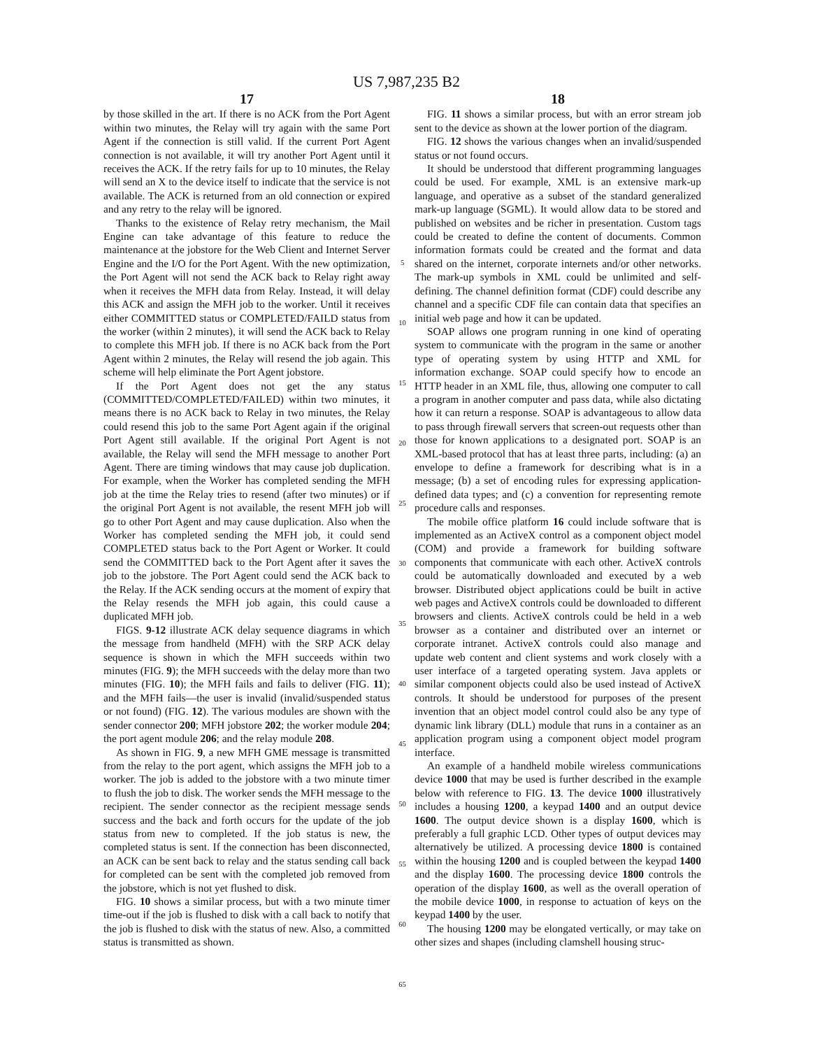US 7,987,235 B2
17
by those skilled in the art. If there is no ACK from the Port Agent within two minutes, the Relay will try again with the same Port Agent if the connection is still valid. If the current Port Agent connection is not available, it will try another Port Agent until it receives the ACK. If the retry fails for up to 10 minutes, the Relay will send an X to the device itself to indicate that the service is not available. The ACK is returned from an old connection or expired and any retry to the relay will be ignored.
Thanks to the existence of Relay retry mechanism, the Mail Engine can take advantage of this feature to reduce the maintenance at the jobstore for the Web Client and Internet Server Engine and the I/O for the Port Agent. With the new optimization, the Port Agent will not send the ACK back to Relay right away when it receives the MFH data from Relay. Instead, it will delay this ACK and assign the MFH job to the worker. Until it receives either COMMITTED status or COMPLETED/FAILD status from the worker (within 2 minutes), it will send the ACK back to Relay to complete this MFH job. If there is no ACK back from the Port Agent within 2 minutes, the Relay will resend the job again. This scheme will help eliminate the Port Agent jobstore.
If the Port Agent does not get the any status (COMMITTED/COMPLETED/FAILED) within two minutes, it means there is no ACK back to Relay in two minutes, the Relay could resend this job to the same Port Agent again if the original Port Agent still available. If the original Port Agent is not available, the Relay will send the MFH message to another Port Agent. There are timing windows that may cause job duplication. For example, when the Worker has completed sending the MFH job at the time the Relay tries to resend (after two minutes) or if the original Port Agent is not available, the resent MFH job will go to other Port Agent and may cause duplication. Also when the Worker has completed sending the MFH job, it could send COMPLETED status back to the Port Agent or Worker. It could send the COMMITTED back to the Port Agent after it saves the job to the jobstore. The Port Agent could send the ACK back to the Relay. If the ACK sending occurs at the moment of expiry that the Relay resends the MFH job again, this could cause a duplicated MFH job.
FIGS. 9-12 illustrate ACK delay sequence diagrams in which the message from handheld (MFH) with the SRP ACK delay sequence is shown in which the MFH succeeds within two minutes (FIG. 9); the MFH succeeds with the delay more than two minutes (FIG. 10); the MFH fails and fails to deliver (FIG. 11); and the MFH fails—the user is invalid (invalid/suspended status or not found) (FIG. 12). The various modules are shown with the sender connector 200; MFH jobstore 202; the worker module 204; the port agent module 206; and the relay module 208.
As shown in FIG. 9, a new MFH GME message is transmitted from the relay to the port agent, which assigns the MFH job to a worker. The job is added to the jobstore with a two minute timer to flush the job to disk. The worker sends the MFH message to the recipient. The sender connector as the recipient message sends success and the back and forth occurs for the update of the job status from new to completed. If the job status is new, the completed status is sent. If the connection has been disconnected, an ACK can be sent back to relay and the status sending call back for completed can be sent with the completed job removed from the jobstore, which is not yet flushed to disk.
FIG. 10 shows a similar process, but with a two minute timer time-out if the job is flushed to disk with a call back to notify that the job is flushed to disk with the status of new. Also, a committed status is transmitted as shown.
5
10
15
20
25
30
35
40
45
50
55
60
65
18
FIG. 11 shows a similar process, but with an error stream job sent to the device as shown at the lower portion of the diagram.
FIG. 12 shows the various changes when an invalid/suspended status or not found occurs.
It should be understood that different programming languages could be used. For example, XML is an extensive mark-up language, and operative as a subset of the standard generalized mark-up language (SGML). It would allow data to be stored and published on websites and be richer in presentation. Custom tags could be created to define the content of documents. Common information formats could be created and the format and data shared on the internet, corporate internets and/or other networks. The mark-up symbols in XML could be unlimited and self-defining. The channel definition format (CDF) could describe any channel and a specific CDF file can contain data that specifies an initial web page and how it can be updated.
SOAP allows one program running in one kind of operating system to communicate with the program in the same or another type of operating system by using HTTP and XML for information exchange. SOAP could specify how to encode an HTTP header in an XML file, thus, allowing one computer to call a program in another computer and pass data, while also dictating how it can return a response. SOAP is advantageous to allow data to pass through firewall servers that screen-out requests other than those for known applications to a designated port. SOAP is an XML-based protocol that has at least three parts, including: (a) an envelope to define a framework for describing what is in a message; (b) a set of encoding rules for expressing application-defined data types; and (c) a convention for representing remote procedure calls and responses.
The mobile office platform 16 could include software that is implemented as an ActiveX control as a component object model (COM) and provide a framework for building software components that communicate with each other. ActiveX controls could be automatically downloaded and executed by a web browser. Distributed object applications could be built in active web pages and ActiveX controls could be downloaded to different browsers and clients. ActiveX controls could be held in a web browser as a container and distributed over an internet or corporate intranet. ActiveX controls could also manage and update web content and client systems and work closely with a user interface of a targeted operating system. Java applets or similar component objects could also be used instead of ActiveX controls. It should be understood for purposes of the present invention that an object model control could also be any type of dynamic link library (DLL) module that runs in a container as an application program using a component object model program interface.
An example of a handheld mobile wireless communications device 1000 that may be used is further described in the example below with reference to FIG. 13. The device 1000 illustratively includes a housing 1200, a keypad 1400 and an output device 1600. The output device shown is a display 1600, which is preferably a full graphic LCD. Other types of output devices may alternatively be utilized. A processing device 1800 is contained within the housing 1200 and is coupled between the keypad 1400 and the display 1600. The processing device 1800 controls the operation of the display 1600, as well as the overall operation of the mobile device 1000, in response to actuation of keys on the keypad 1400 by the user.
The housing 1200 may be elongated vertically, or may take on other sizes and shapes (including clamshell housing struc-